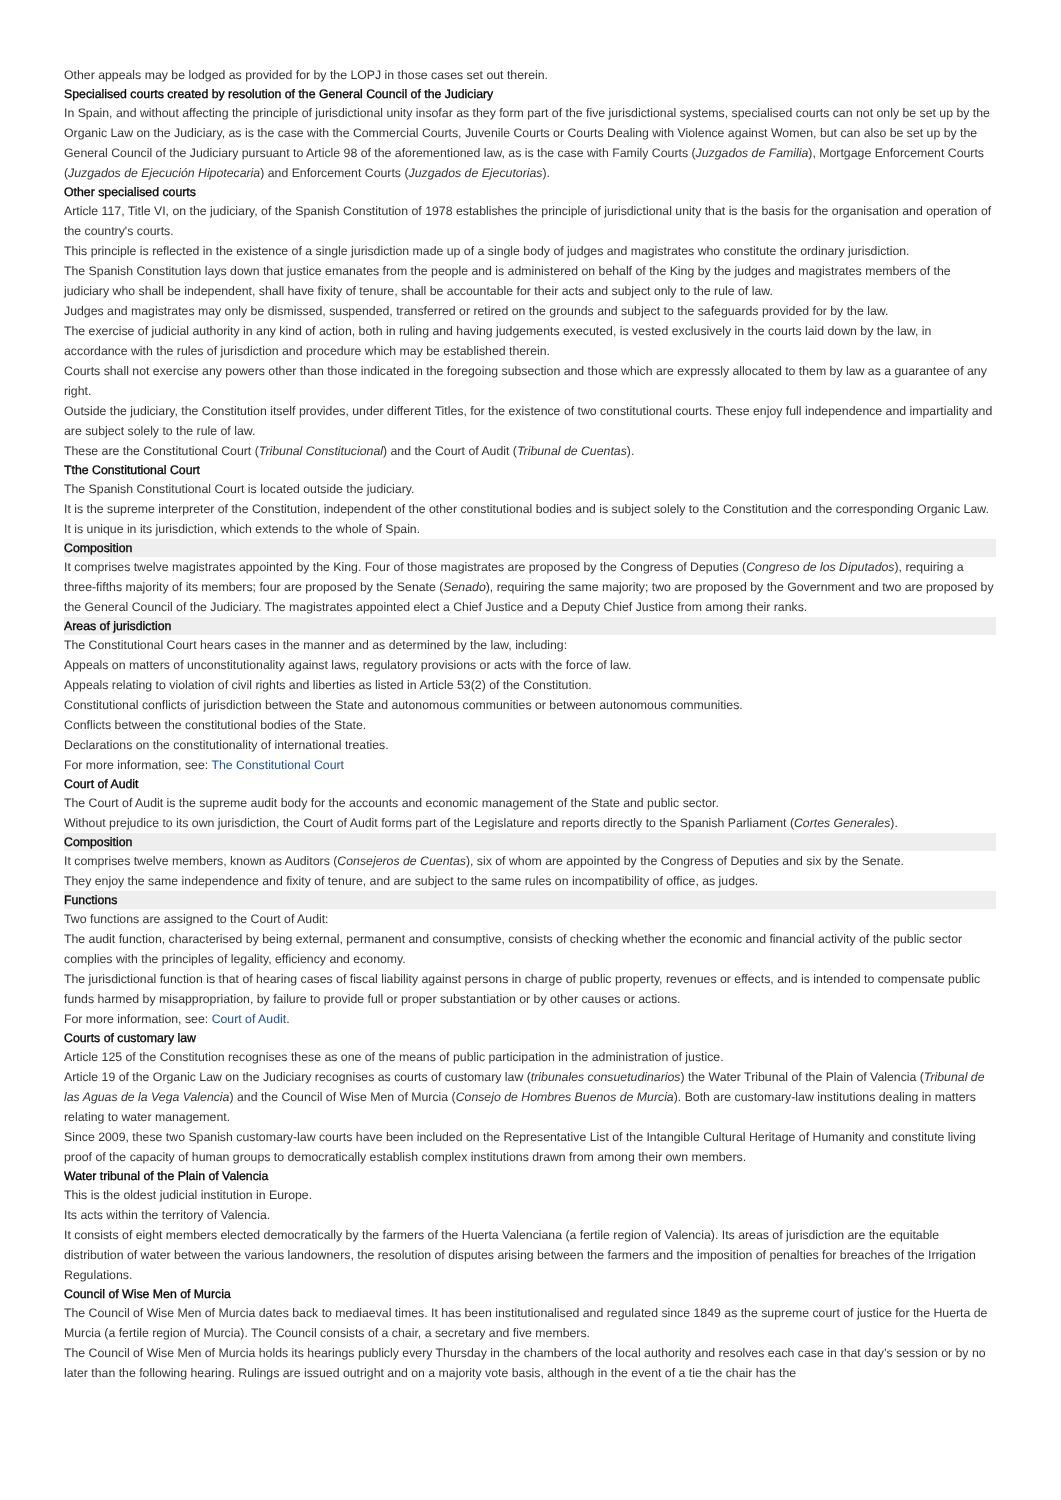Other appeals may be lodged as provided for by the LOPJ in those cases set out therein.
Specialised courts created by resolution of the General Council of the Judiciary
In Spain, and without affecting the principle of jurisdictional unity insofar as they form part of the five jurisdictional systems, specialised courts can not only be set up by the Organic Law on the Judiciary, as is the case with the Commercial Courts, Juvenile Courts or Courts Dealing with Violence against Women, but can also be set up by the General Council of the Judiciary pursuant to Article 98 of the aforementioned law, as is the case with Family Courts (Juzgados de Familia), Mortgage Enforcement Courts (Juzgados de Ejecución Hipotecaria) and Enforcement Courts (Juzgados de Ejecutorias).
Other specialised courts
Article 117, Title VI, on the judiciary, of the Spanish Constitution of 1978 establishes the principle of jurisdictional unity that is the basis for the organisation and operation of the country's courts.
This principle is reflected in the existence of a single jurisdiction made up of a single body of judges and magistrates who constitute the ordinary jurisdiction.
The Spanish Constitution lays down that justice emanates from the people and is administered on behalf of the King by the judges and magistrates members of the judiciary who shall be independent, shall have fixity of tenure, shall be accountable for their acts and subject only to the rule of law.
Judges and magistrates may only be dismissed, suspended, transferred or retired on the grounds and subject to the safeguards provided for by the law.
The exercise of judicial authority in any kind of action, both in ruling and having judgements executed, is vested exclusively in the courts laid down by the law, in accordance with the rules of jurisdiction and procedure which may be established therein.
Courts shall not exercise any powers other than those indicated in the foregoing subsection and those which are expressly allocated to them by law as a guarantee of any right.
Outside the judiciary, the Constitution itself provides, under different Titles, for the existence of two constitutional courts. These enjoy full independence and impartiality and are subject solely to the rule of law.
These are the Constitutional Court (Tribunal Constitucional) and the Court of Audit (Tribunal de Cuentas).
Tthe Constitutional Court
The Spanish Constitutional Court is located outside the judiciary.
It is the supreme interpreter of the Constitution, independent of the other constitutional bodies and is subject solely to the Constitution and the corresponding Organic Law.
It is unique in its jurisdiction, which extends to the whole of Spain.
Composition
It comprises twelve magistrates appointed by the King. Four of those magistrates are proposed by the Congress of Deputies (Congreso de los Diputados), requiring a three-fifths majority of its members; four are proposed by the Senate (Senado), requiring the same majority; two are proposed by the Government and two are proposed by the General Council of the Judiciary. The magistrates appointed elect a Chief Justice and a Deputy Chief Justice from among their ranks.
Areas of jurisdiction
The Constitutional Court hears cases in the manner and as determined by the law, including:
Appeals on matters of unconstitutionality against laws, regulatory provisions or acts with the force of law.
Appeals relating to violation of civil rights and liberties as listed in Article 53(2) of the Constitution.
Constitutional conflicts of jurisdiction between the State and autonomous communities or between autonomous communities.
Conflicts between the constitutional bodies of the State.
Declarations on the constitutionality of international treaties.
For more information, see: The Constitutional Court
Court of Audit
The Court of Audit is the supreme audit body for the accounts and economic management of the State and public sector.
Without prejudice to its own jurisdiction, the Court of Audit forms part of the Legislature and reports directly to the Spanish Parliament (Cortes Generales).
Composition
It comprises twelve members, known as Auditors (Consejeros de Cuentas), six of whom are appointed by the Congress of Deputies and six by the Senate.
They enjoy the same independence and fixity of tenure, and are subject to the same rules on incompatibility of office, as judges.
Functions
Two functions are assigned to the Court of Audit:
The audit function, characterised by being external, permanent and consumptive, consists of checking whether the economic and financial activity of the public sector complies with the principles of legality, efficiency and economy.
The jurisdictional function is that of hearing cases of fiscal liability against persons in charge of public property, revenues or effects, and is intended to compensate public funds harmed by misappropriation, by failure to provide full or proper substantiation or by other causes or actions.
For more information, see: Court of Audit.
Courts of customary law
Article 125 of the Constitution recognises these as one of the means of public participation in the administration of justice.
Article 19 of the Organic Law on the Judiciary recognises as courts of customary law (tribunales consuetudinarios) the Water Tribunal of the Plain of Valencia (Tribunal de las Aguas de la Vega Valencia) and the Council of Wise Men of Murcia (Consejo de Hombres Buenos de Murcia). Both are customary-law institutions dealing in matters relating to water management.
Since 2009, these two Spanish customary-law courts have been included on the Representative List of the Intangible Cultural Heritage of Humanity and constitute living proof of the capacity of human groups to democratically establish complex institutions drawn from among their own members.
Water tribunal of the Plain of Valencia
This is the oldest judicial institution in Europe.
Its acts within the territory of Valencia.
It consists of eight members elected democratically by the farmers of the Huerta Valenciana (a fertile region of Valencia). Its areas of jurisdiction are the equitable distribution of water between the various landowners, the resolution of disputes arising between the farmers and the imposition of penalties for breaches of the Irrigation Regulations.
Council of Wise Men of Murcia
The Council of Wise Men of Murcia dates back to mediaeval times. It has been institutionalised and regulated since 1849 as the supreme court of justice for the Huerta de Murcia (a fertile region of Murcia). The Council consists of a chair, a secretary and five members.
The Council of Wise Men of Murcia holds its hearings publicly every Thursday in the chambers of the local authority and resolves each case in that day’s session or by no later than the following hearing. Rulings are issued outright and on a majority vote basis, although in the event of a tie the chair has the